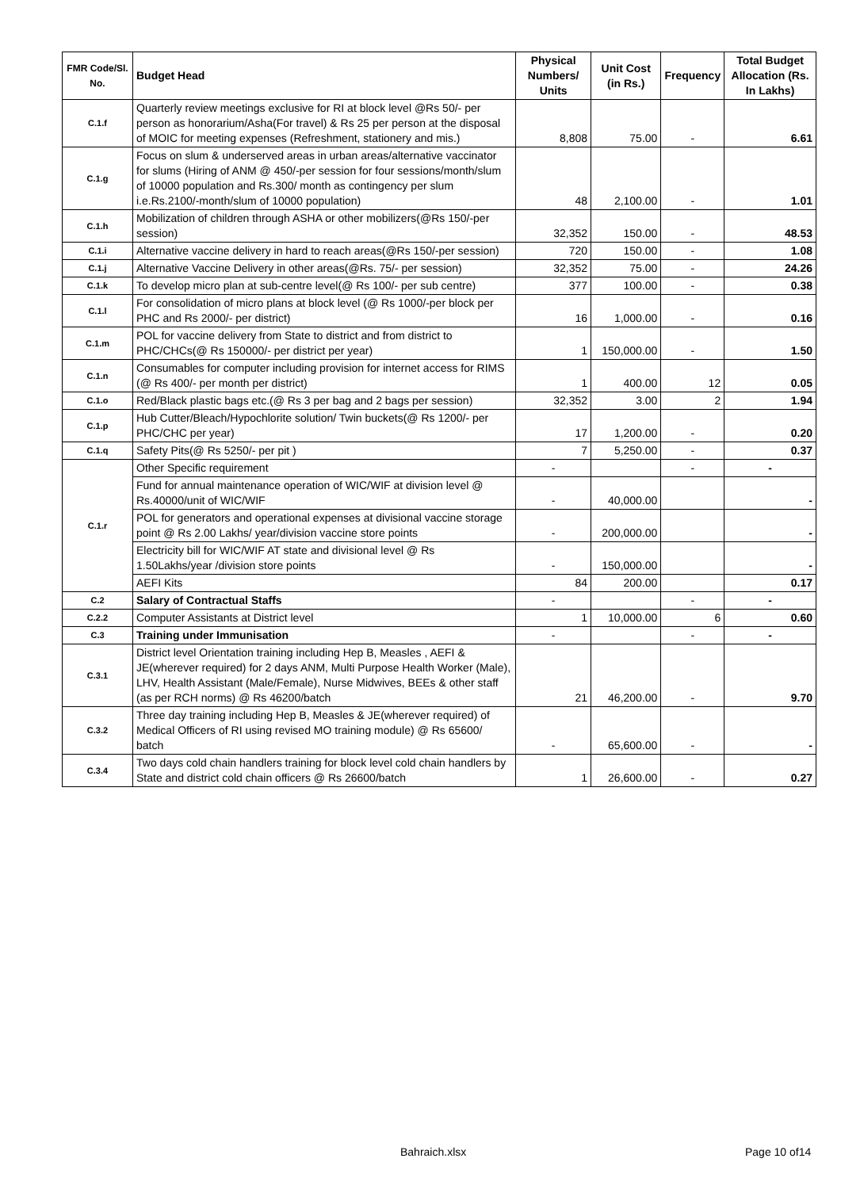| FMR Code/Sl. No. | Budget Head | Physical Numbers/ Units | Unit Cost (in Rs.) | Frequency | Total Budget Allocation (Rs. In Lakhs) |
| --- | --- | --- | --- | --- | --- |
| C.1.f | Quarterly review meetings exclusive for RI at block level @Rs 50/- per person as honorarium/Asha(For travel) & Rs 25 per person at the disposal of MOIC for meeting expenses (Refreshment, stationery and mis.) | 8,808 | 75.00 | - | 6.61 |
| C.1.g | Focus on slum & underserved areas in urban areas/alternative vaccinator for slums (Hiring of ANM @ 450/-per session for four sessions/month/slum of 10000 population and Rs.300/ month as contingency per slum i.e.Rs.2100/-month/slum of 10000 population) | 48 | 2,100.00 | - | 1.01 |
| C.1.h | Mobilization of children through ASHA or other mobilizers(@Rs 150/-per session) | 32,352 | 150.00 | - | 48.53 |
| C.1.i | Alternative vaccine delivery in hard to reach areas(@Rs 150/-per session) | 720 | 150.00 | - | 1.08 |
| C.1.j | Alternative Vaccine Delivery in other areas(@Rs. 75/- per session) | 32,352 | 75.00 | - | 24.26 |
| C.1.k | To develop micro plan at sub-centre level(@ Rs 100/- per sub centre) | 377 | 100.00 | - | 0.38 |
| C.1.l | For consolidation of micro plans at block level (@ Rs 1000/-per block per PHC and Rs 2000/- per district) | 16 | 1,000.00 | - | 0.16 |
| C.1.m | POL for vaccine delivery from State to district and from district to PHC/CHCs(@ Rs 150000/- per district per year) | 1 | 150,000.00 | - | 1.50 |
| C.1.n | Consumables for computer including provision for internet access for RIMS (@ Rs 400/- per month per district) | 1 | 400.00 | 12 | 0.05 |
| C.1.o | Red/Black plastic bags etc.(@ Rs 3 per bag and 2 bags per session) | 32,352 | 3.00 | 2 | 1.94 |
| C.1.p | Hub Cutter/Bleach/Hypochlorite solution/ Twin buckets(@ Rs 1200/- per PHC/CHC per year) | 17 | 1,200.00 | - | 0.20 |
| C.1.q | Safety Pits(@ Rs 5250/- per pit ) | 7 | 5,250.00 | - | 0.37 |
| C.1.r | Other Specific requirement | - | | - | - |
| | Fund for annual maintenance operation of WIC/WIF at division level @ Rs.40000/unit of WIC/WIF | - | 40,000.00 | | - |
| | POL for generators and operational expenses at divisional vaccine storage point @ Rs 2.00 Lakhs/ year/division vaccine store points | - | 200,000.00 | | - |
| | Electricity bill for WIC/WIF AT state and divisional level @ Rs 1.50Lakhs/year /division store points | - | 150,000.00 | | - |
| | AEFI Kits | 84 | 200.00 | | 0.17 |
| C.2 | Salary of Contractual Staffs | - | | - | - |
| C.2.2 | Computer Assistants at District level | 1 | 10,000.00 | 6 | 0.60 |
| C.3 | Training under Immunisation | - | | - | - |
| C.3.1 | District level Orientation training including Hep B, Measles , AEFI & JE(wherever required) for 2 days ANM, Multi Purpose Health Worker (Male), LHV, Health Assistant (Male/Female), Nurse Midwives, BEEs & other staff (as per RCH norms) @ Rs 46200/batch | 21 | 46,200.00 | - | 9.70 |
| C.3.2 | Three day training including Hep B, Measles & JE(wherever required) of Medical Officers of RI using revised MO training module) @ Rs 65600/ batch | - | 65,600.00 | - | - |
| C.3.4 | Two days cold chain handlers training for block level cold chain handlers by State and district cold chain officers @ Rs 26600/batch | 1 | 26,600.00 | - | 0.27 |
Bahraich.xlsx Page 10 of14